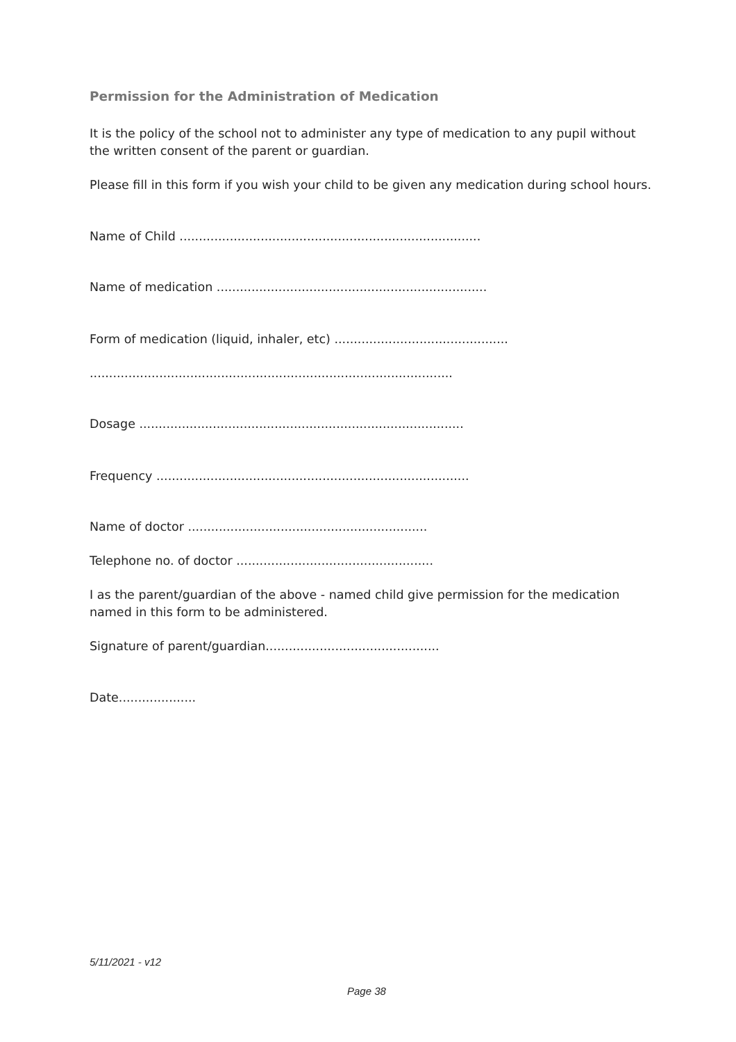Permission for the Administration of Medication
It is the policy of the school not to administer any type of medication to any pupil without the written consent of the parent or guardian.
Please fill in this form if you wish your child to be given any medication during school hours.
Name of Child ..............................................................................
Name of medication ......................................................................
Form of medication (liquid, inhaler, etc) .............................................
..............................................................................................
Dosage ....................................................................................
Frequency .................................................................................
Name of doctor ..............................................................
Telephone no. of doctor ...................................................
I as the parent/guardian of the above - named child give permission for the medication named in this form to be administered.
Signature of parent/guardian.............................................
Date....................
5/11/2021 - v12
Page 38